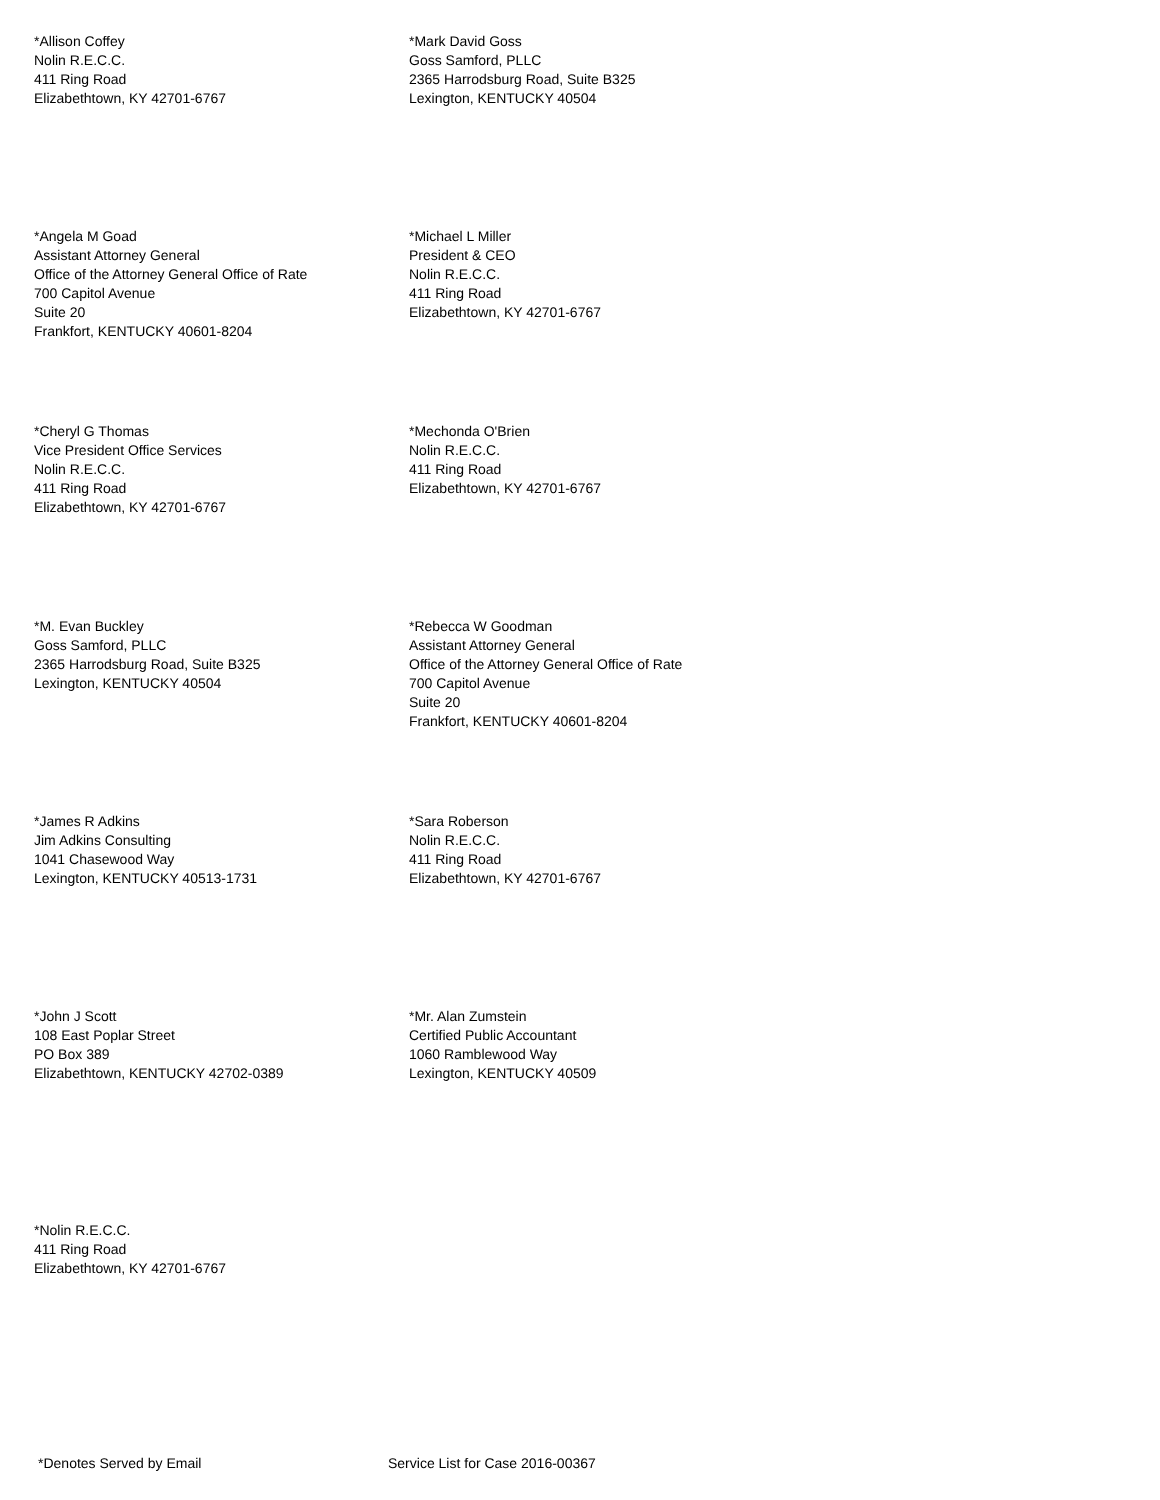*Allison Coffey
Nolin R.E.C.C.
411 Ring Road
Elizabethtown, KY 42701-6767
*Mark David Goss
Goss Samford, PLLC
2365 Harrodsburg Road, Suite B325
Lexington, KENTUCKY 40504
*Angela M Goad
Assistant Attorney General
Office of the Attorney General Office of Rate
700 Capitol Avenue
Suite 20
Frankfort, KENTUCKY 40601-8204
*Michael L Miller
President & CEO
Nolin R.E.C.C.
411 Ring Road
Elizabethtown, KY 42701-6767
*Cheryl G Thomas
Vice President Office Services
Nolin R.E.C.C.
411 Ring Road
Elizabethtown, KY 42701-6767
*Mechonda O'Brien
Nolin R.E.C.C.
411 Ring Road
Elizabethtown, KY 42701-6767
*M. Evan Buckley
Goss Samford, PLLC
2365 Harrodsburg Road, Suite B325
Lexington, KENTUCKY 40504
*Rebecca W Goodman
Assistant Attorney General
Office of the Attorney General Office of Rate
700 Capitol Avenue
Suite 20
Frankfort, KENTUCKY 40601-8204
*James R Adkins
Jim Adkins Consulting
1041 Chasewood Way
Lexington, KENTUCKY 40513-1731
*Sara Roberson
Nolin R.E.C.C.
411 Ring Road
Elizabethtown, KY 42701-6767
*John J Scott
108 East Poplar Street
PO Box 389
Elizabethtown, KENTUCKY 42702-0389
*Mr. Alan Zumstein
Certified Public Accountant
1060 Ramblewood Way
Lexington, KENTUCKY 40509
*Nolin R.E.C.C.
411 Ring Road
Elizabethtown, KY 42701-6767
*Denotes Served by Email Service List for Case 2016-00367